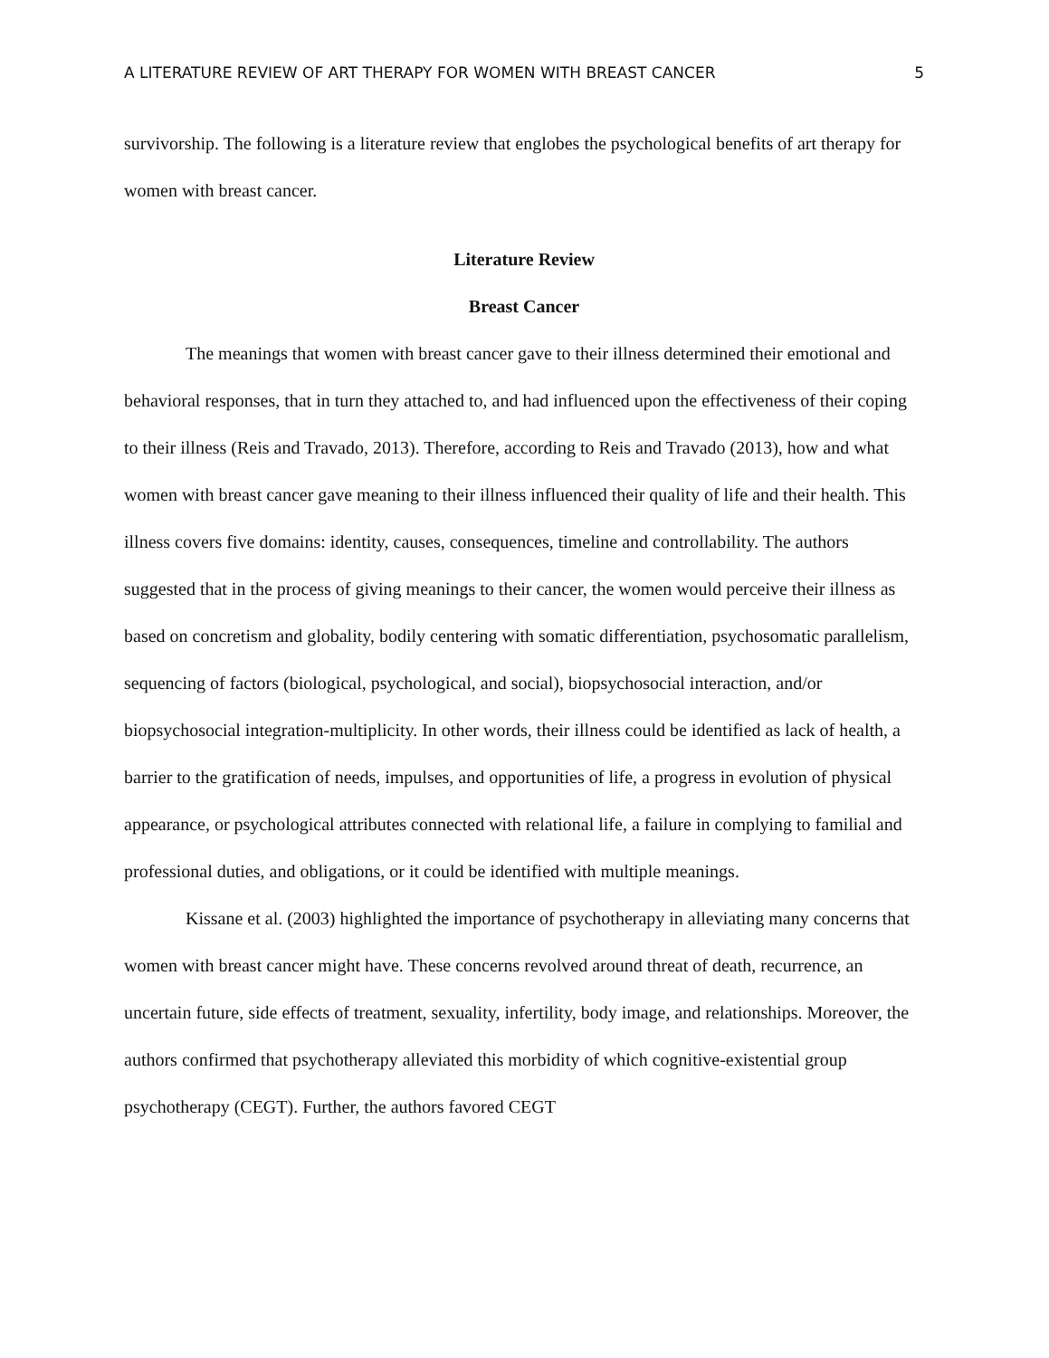A LITERATURE REVIEW OF ART THERAPY FOR WOMEN WITH BREAST CANCER 5
survivorship. The following is a literature review that englobes the psychological benefits of art therapy for women with breast cancer.
Literature Review
Breast Cancer
The meanings that women with breast cancer gave to their illness determined their emotional and behavioral responses, that in turn they attached to, and had influenced upon the effectiveness of their coping to their illness (Reis and Travado, 2013). Therefore, according to Reis and Travado (2013), how and what women with breast cancer gave meaning to their illness influenced their quality of life and their health. This illness covers five domains: identity, causes, consequences, timeline and controllability. The authors suggested that in the process of giving meanings to their cancer, the women would perceive their illness as based on concretism and globality, bodily centering with somatic differentiation, psychosomatic parallelism, sequencing of factors (biological, psychological, and social), biopsychosocial interaction, and/or biopsychosocial integration-multiplicity. In other words, their illness could be identified as lack of health, a barrier to the gratification of needs, impulses, and opportunities of life, a progress in evolution of physical appearance, or psychological attributes connected with relational life, a failure in complying to familial and professional duties, and obligations, or it could be identified with multiple meanings.
Kissane et al. (2003) highlighted the importance of psychotherapy in alleviating many concerns that women with breast cancer might have. These concerns revolved around threat of death, recurrence, an uncertain future, side effects of treatment, sexuality, infertility, body image, and relationships. Moreover, the authors confirmed that psychotherapy alleviated this morbidity of which cognitive-existential group psychotherapy (CEGT). Further, the authors favored CEGT